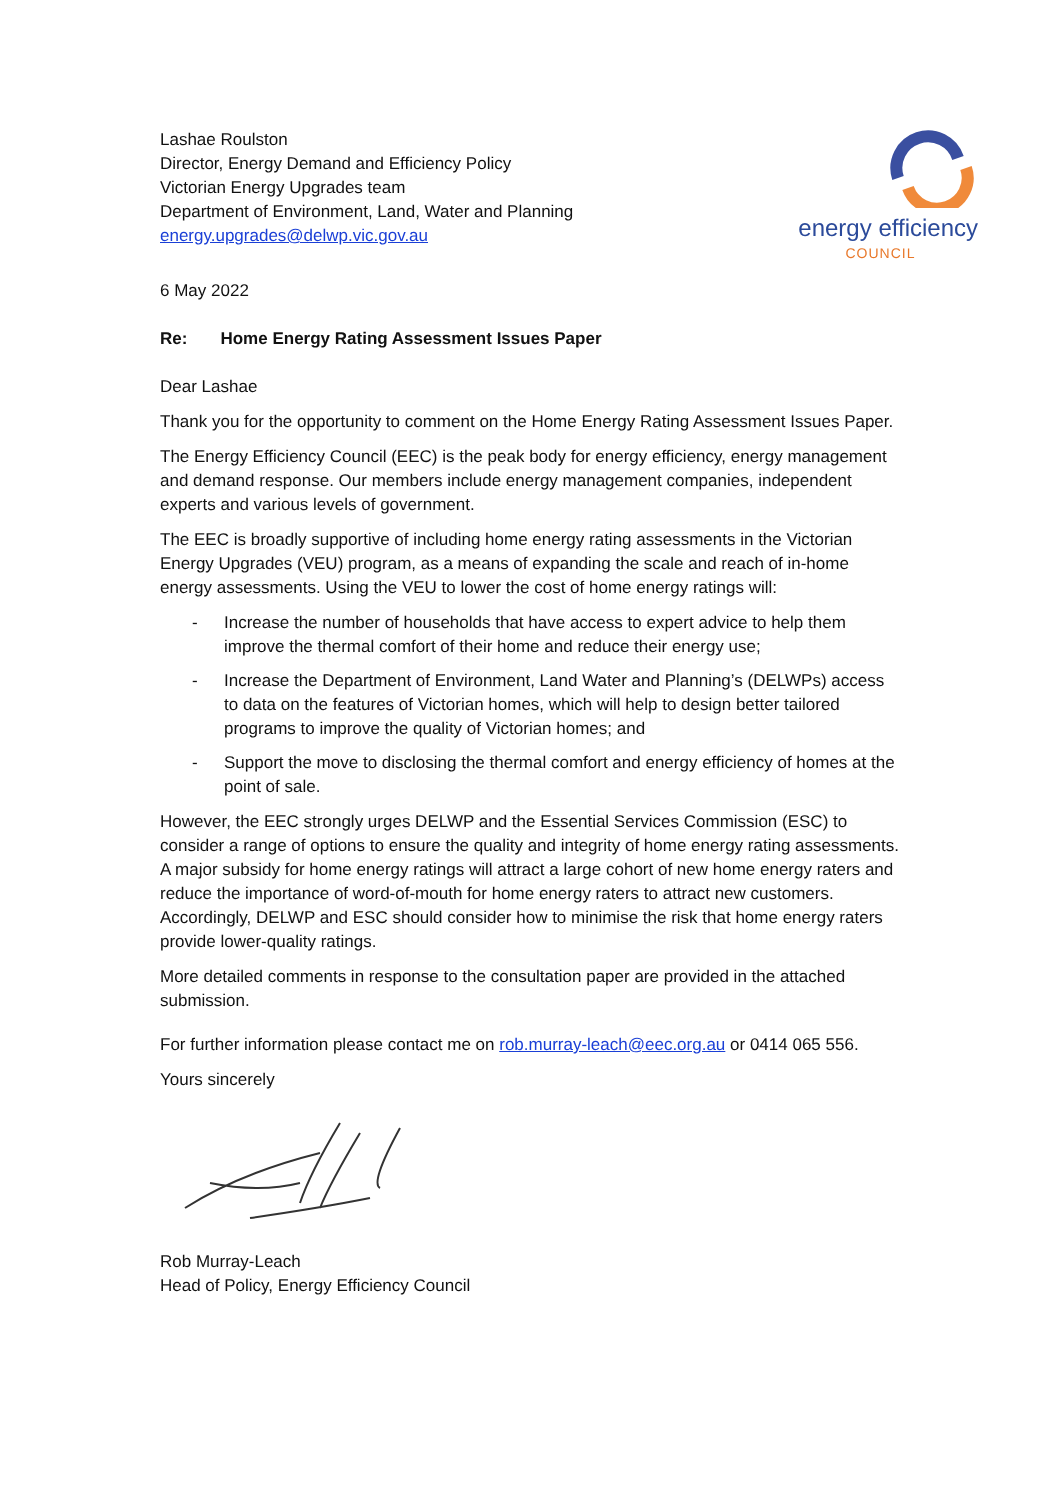Lashae Roulston
Director, Energy Demand and Efficiency Policy
Victorian Energy Upgrades team
Department of Environment, Land, Water and Planning
energy.upgrades@delwp.vic.gov.au
energy efficiency
COUNCIL
6 May 2022
Re: Home Energy Rating Assessment Issues Paper
Dear Lashae
Thank you for the opportunity to comment on the Home Energy Rating Assessment Issues Paper.
The Energy Efficiency Council (EEC) is the peak body for energy efficiency, energy management and demand response. Our members include energy management companies, independent experts and various levels of government.
The EEC is broadly supportive of including home energy rating assessments in the Victorian Energy Upgrades (VEU) program, as a means of expanding the scale and reach of in-home energy assessments. Using the VEU to lower the cost of home energy ratings will:
- Increase the number of households that have access to expert advice to help them improve the thermal comfort of their home and reduce their energy use;
- Increase the Department of Environment, Land Water and Planning’s (DELWPs) access to data on the features of Victorian homes, which will help to design better tailored programs to improve the quality of Victorian homes; and
- Support the move to disclosing the thermal comfort and energy efficiency of homes at the point of sale.
However, the EEC strongly urges DELWP and the Essential Services Commission (ESC) to consider a range of options to ensure the quality and integrity of home energy rating assessments. A major subsidy for home energy ratings will attract a large cohort of new home energy raters and reduce the importance of word-of-mouth for home energy raters to attract new customers. Accordingly, DELWP and ESC should consider how to minimise the risk that home energy raters provide lower-quality ratings.
More detailed comments in response to the consultation paper are provided in the attached submission.
For further information please contact me on rob.murray-leach@eec.org.au or 0414 065 556.
Yours sincerely
Rob Murray-Leach
Head of Policy, Energy Efficiency Council